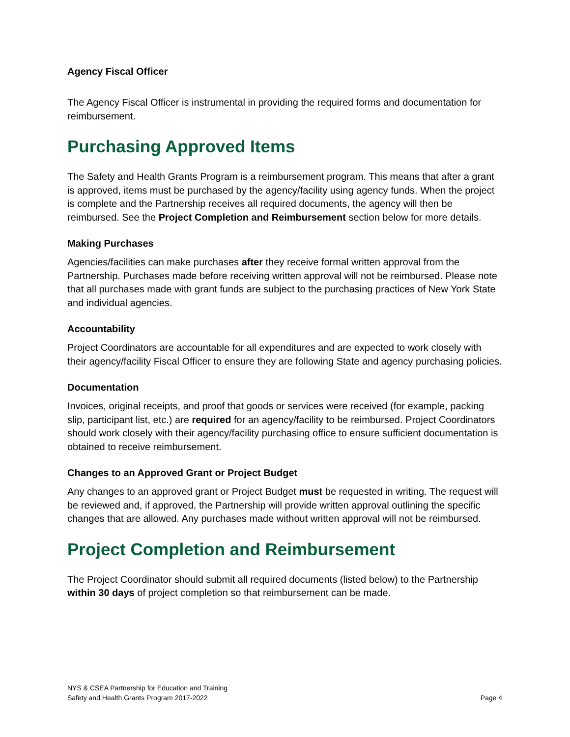Agency Fiscal Officer
The Agency Fiscal Officer is instrumental in providing the required forms and documentation for reimbursement.
Purchasing Approved Items
The Safety and Health Grants Program is a reimbursement program. This means that after a grant is approved, items must be purchased by the agency/facility using agency funds. When the project is complete and the Partnership receives all required documents, the agency will then be reimbursed. See the Project Completion and Reimbursement section below for more details.
Making Purchases
Agencies/facilities can make purchases after they receive formal written approval from the Partnership. Purchases made before receiving written approval will not be reimbursed. Please note that all purchases made with grant funds are subject to the purchasing practices of New York State and individual agencies.
Accountability
Project Coordinators are accountable for all expenditures and are expected to work closely with their agency/facility Fiscal Officer to ensure they are following State and agency purchasing policies.
Documentation
Invoices, original receipts, and proof that goods or services were received (for example, packing slip, participant list, etc.) are required for an agency/facility to be reimbursed. Project Coordinators should work closely with their agency/facility purchasing office to ensure sufficient documentation is obtained to receive reimbursement.
Changes to an Approved Grant or Project Budget
Any changes to an approved grant or Project Budget must be requested in writing. The request will be reviewed and, if approved, the Partnership will provide written approval outlining the specific changes that are allowed. Any purchases made without written approval will not be reimbursed.
Project Completion and Reimbursement
The Project Coordinator should submit all required documents (listed below) to the Partnership within 30 days of project completion so that reimbursement can be made.
NYS & CSEA Partnership for Education and Training
Safety and Health Grants Program 2017-2022
Page 4